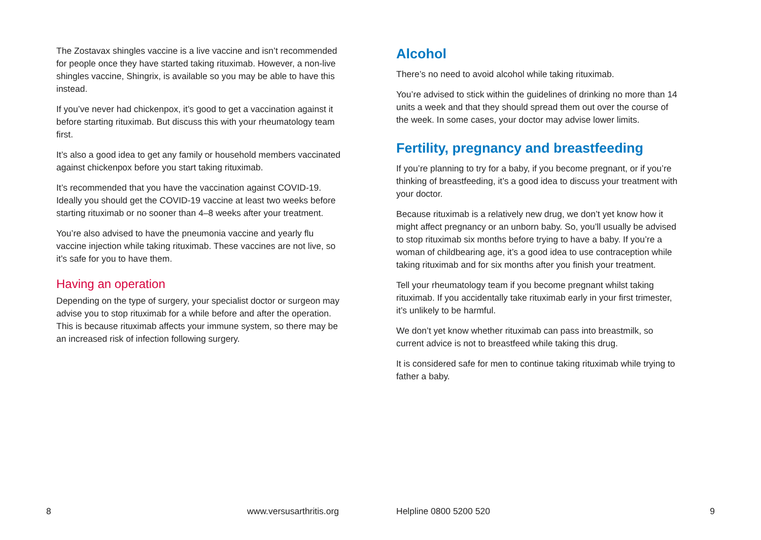The Zostavax shingles vaccine is a live vaccine and isn’t recommended for people once they have started taking rituximab. However, a non-live shingles vaccine, Shingrix, is available so you may be able to have this instead.
If you’ve never had chickenpox, it’s good to get a vaccination against it before starting rituximab. But discuss this with your rheumatology team first.
It’s also a good idea to get any family or household members vaccinated against chickenpox before you start taking rituximab.
It’s recommended that you have the vaccination against COVID-19. Ideally you should get the COVID-19 vaccine at least two weeks before starting rituximab or no sooner than 4–8 weeks after your treatment.
You’re also advised to have the pneumonia vaccine and yearly flu vaccine injection while taking rituximab. These vaccines are not live, so it’s safe for you to have them.
Having an operation
Depending on the type of surgery, your specialist doctor or surgeon may advise you to stop rituximab for a while before and after the operation. This is because rituximab affects your immune system, so there may be an increased risk of infection following surgery.
8 www.versusarthritis.org
Alcohol
There’s no need to avoid alcohol while taking rituximab.
You’re advised to stick within the guidelines of drinking no more than 14 units a week and that they should spread them out over the course of the week. In some cases, your doctor may advise lower limits.
Fertility, pregnancy and breastfeeding
If you’re planning to try for a baby, if you become pregnant, or if you’re thinking of breastfeeding, it’s a good idea to discuss your treatment with your doctor.
Because rituximab is a relatively new drug, we don’t yet know how it might affect pregnancy or an unborn baby. So, you’ll usually be advised to stop rituximab six months before trying to have a baby. If you’re a woman of childbearing age, it’s a good idea to use contraception while taking rituximab and for six months after you finish your treatment.
Tell your rheumatology team if you become pregnant whilst taking rituximab. If you accidentally take rituximab early in your first trimester, it’s unlikely to be harmful.
We don’t yet know whether rituximab can pass into breastmilk, so current advice is not to breastfeed while taking this drug.
It is considered safe for men to continue taking rituximab while trying to father a baby.
Helpline 0800 5200 520 9